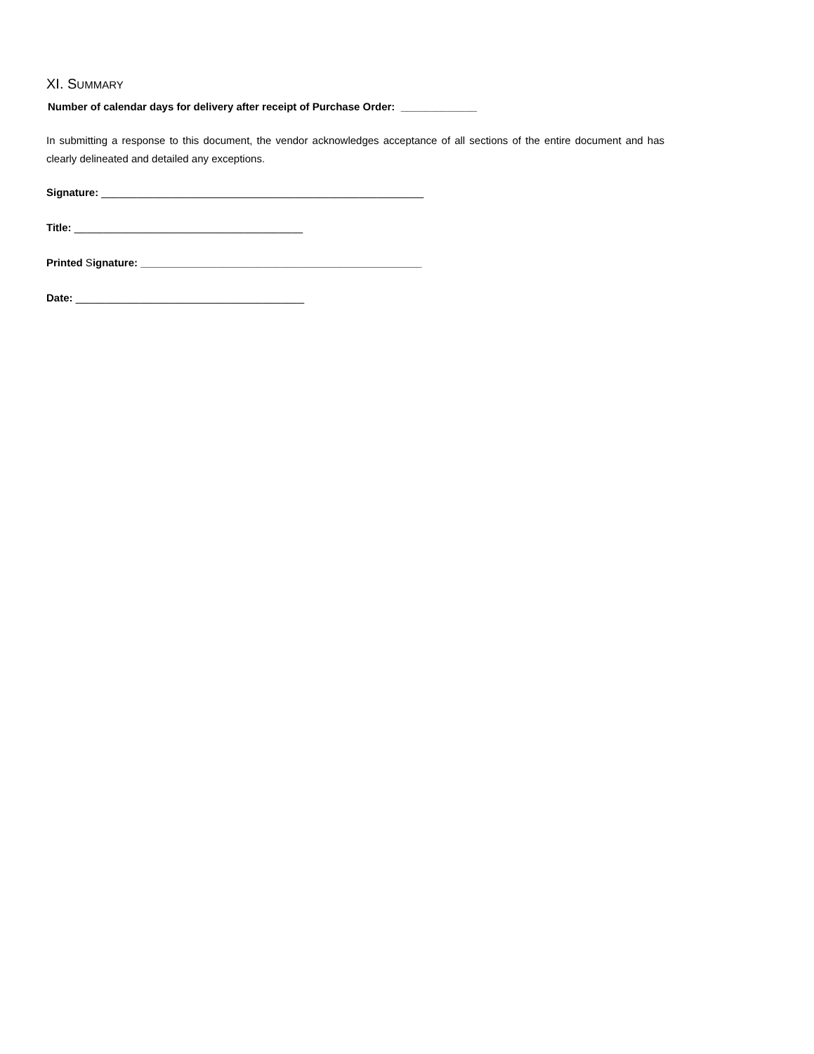XI. SUMMARY
Number of calendar days for delivery after receipt of Purchase Order: _____________
In submitting a response to this document, the vendor acknowledges acceptance of all sections of the entire document and has clearly delineated and detailed any exceptions.
Signature: _______________________________________________________
Title: _______________________________________
Printed Signature: ________________________________________________
Date: _______________________________________